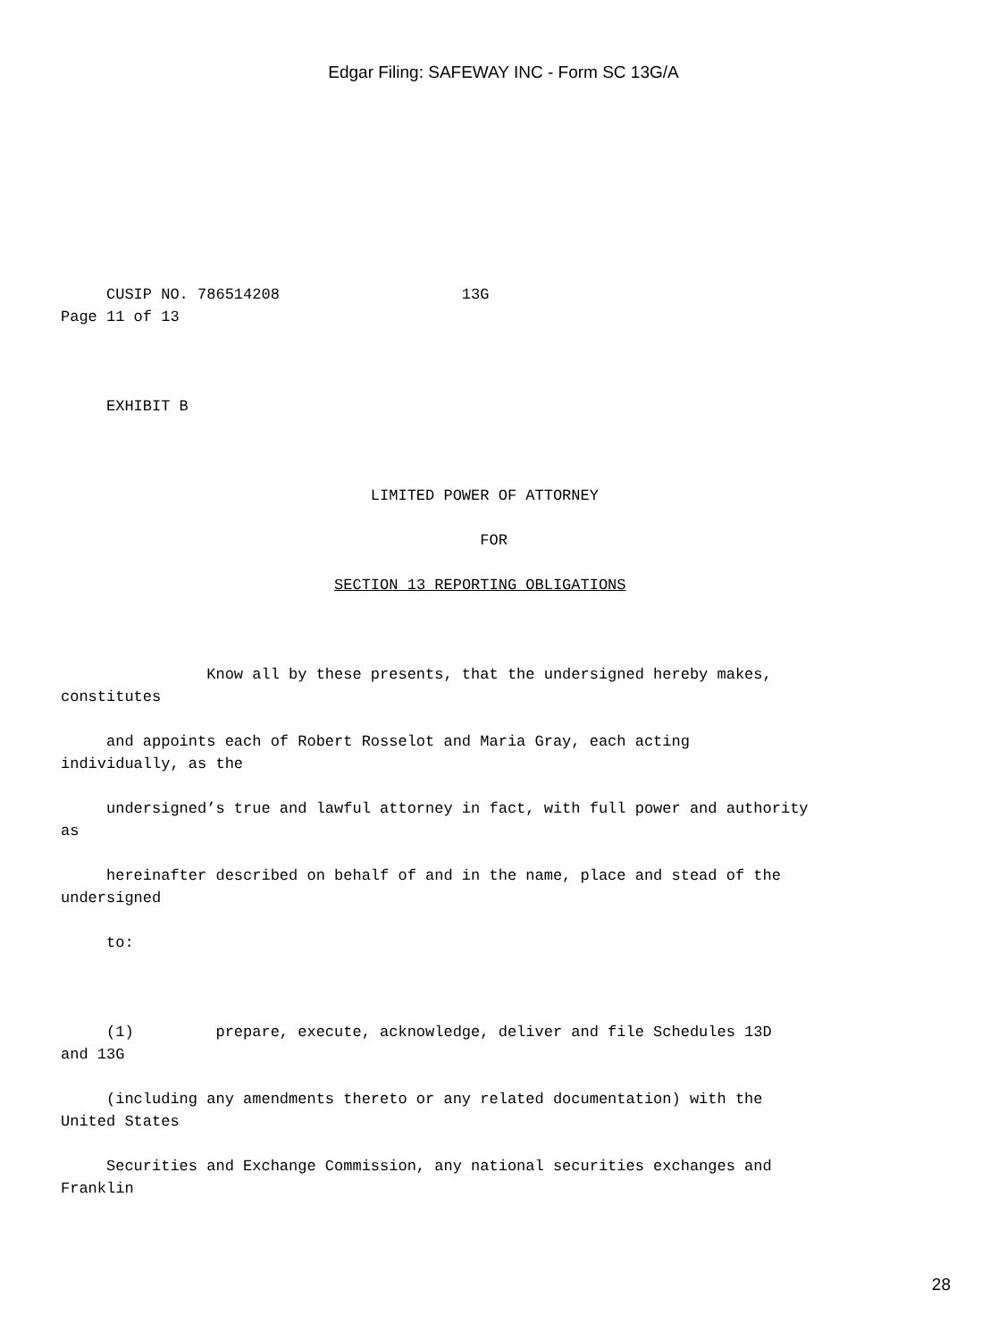Edgar Filing: SAFEWAY INC - Form SC 13G/A
CUSIP NO. 786514208 13G Page 11 of 13
EXHIBIT B
LIMITED POWER OF ATTORNEY
FOR
SECTION 13 REPORTING OBLIGATIONS
Know all by these presents, that the undersigned hereby makes, constitutes
and appoints each of Robert Rosselot and Maria Gray, each acting individually, as the
undersigned’s true and lawful attorney in fact, with full power and authority as
hereinafter described on behalf of and in the name, place and stead of the undersigned
to:
(1) prepare, execute, acknowledge, deliver and file Schedules 13D and 13G
(including any amendments thereto or any related documentation) with the United States
Securities and Exchange Commission, any national securities exchanges and Franklin
28